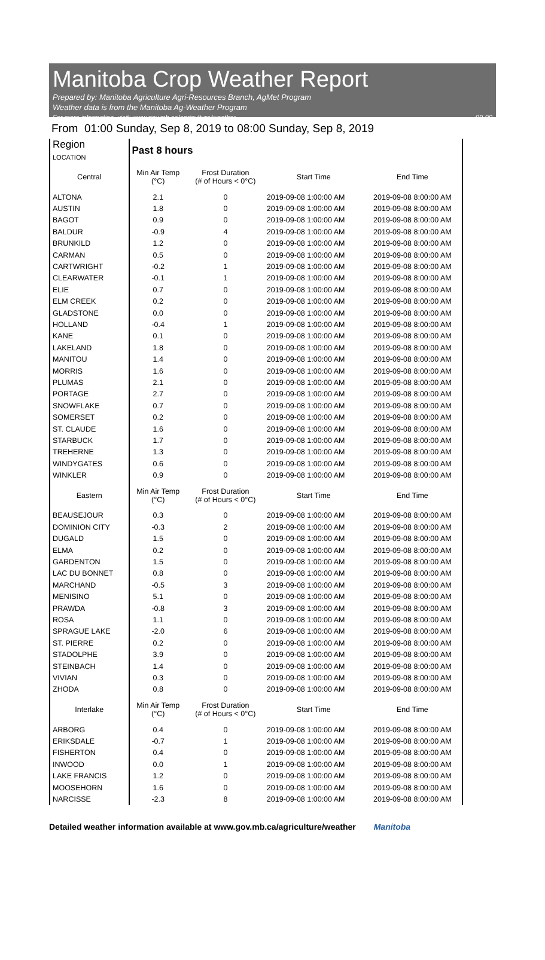Manitoba Crop Weather Report
Prepared by: Manitoba Agriculture Agri-Resources Branch, AgMet Program
Weather data is from the Manitoba Ag-Weather Program
For more information, visit: www.gov.mb.ca/agriculture/weather 09-09
From 01:00 Sunday, Sep 8, 2019 to 08:00 Sunday, Sep 8, 2019
| Region LOCATION | Past 8 hours | | | |
| Central | Min Air Temp (°C) | Frost Duration (# of Hours < 0°C) | Start Time | End Time |
| ALTONA | 2.1 | 0 | 2019-09-08 1:00:00 AM | 2019-09-08 8:00:00 AM |
| AUSTIN | 1.8 | 0 | 2019-09-08 1:00:00 AM | 2019-09-08 8:00:00 AM |
| BAGOT | 0.9 | 0 | 2019-09-08 1:00:00 AM | 2019-09-08 8:00:00 AM |
| BALDUR | -0.9 | 4 | 2019-09-08 1:00:00 AM | 2019-09-08 8:00:00 AM |
| BRUNKILD | 1.2 | 0 | 2019-09-08 1:00:00 AM | 2019-09-08 8:00:00 AM |
| CARMAN | 0.5 | 0 | 2019-09-08 1:00:00 AM | 2019-09-08 8:00:00 AM |
| CARTWRIGHT | -0.2 | 1 | 2019-09-08 1:00:00 AM | 2019-09-08 8:00:00 AM |
| CLEARWATER | -0.1 | 1 | 2019-09-08 1:00:00 AM | 2019-09-08 8:00:00 AM |
| ELIE | 0.7 | 0 | 2019-09-08 1:00:00 AM | 2019-09-08 8:00:00 AM |
| ELM CREEK | 0.2 | 0 | 2019-09-08 1:00:00 AM | 2019-09-08 8:00:00 AM |
| GLADSTONE | 0.0 | 0 | 2019-09-08 1:00:00 AM | 2019-09-08 8:00:00 AM |
| HOLLAND | -0.4 | 1 | 2019-09-08 1:00:00 AM | 2019-09-08 8:00:00 AM |
| KANE | 0.1 | 0 | 2019-09-08 1:00:00 AM | 2019-09-08 8:00:00 AM |
| LAKELAND | 1.8 | 0 | 2019-09-08 1:00:00 AM | 2019-09-08 8:00:00 AM |
| MANITOU | 1.4 | 0 | 2019-09-08 1:00:00 AM | 2019-09-08 8:00:00 AM |
| MORRIS | 1.6 | 0 | 2019-09-08 1:00:00 AM | 2019-09-08 8:00:00 AM |
| PLUMAS | 2.1 | 0 | 2019-09-08 1:00:00 AM | 2019-09-08 8:00:00 AM |
| PORTAGE | 2.7 | 0 | 2019-09-08 1:00:00 AM | 2019-09-08 8:00:00 AM |
| SNOWFLAKE | 0.7 | 0 | 2019-09-08 1:00:00 AM | 2019-09-08 8:00:00 AM |
| SOMERSET | 0.2 | 0 | 2019-09-08 1:00:00 AM | 2019-09-08 8:00:00 AM |
| ST. CLAUDE | 1.6 | 0 | 2019-09-08 1:00:00 AM | 2019-09-08 8:00:00 AM |
| STARBUCK | 1.7 | 0 | 2019-09-08 1:00:00 AM | 2019-09-08 8:00:00 AM |
| TREHERNE | 1.3 | 0 | 2019-09-08 1:00:00 AM | 2019-09-08 8:00:00 AM |
| WINDYGATES | 0.6 | 0 | 2019-09-08 1:00:00 AM | 2019-09-08 8:00:00 AM |
| WINKLER | 0.9 | 0 | 2019-09-08 1:00:00 AM | 2019-09-08 8:00:00 AM |
| Eastern | Min Air Temp (°C) | Frost Duration (# of Hours < 0°C) | Start Time | End Time |
| BEAUSEJOUR | 0.3 | 0 | 2019-09-08 1:00:00 AM | 2019-09-08 8:00:00 AM |
| DOMINION CITY | -0.3 | 2 | 2019-09-08 1:00:00 AM | 2019-09-08 8:00:00 AM |
| DUGALD | 1.5 | 0 | 2019-09-08 1:00:00 AM | 2019-09-08 8:00:00 AM |
| ELMA | 0.2 | 0 | 2019-09-08 1:00:00 AM | 2019-09-08 8:00:00 AM |
| GARDENTON | 1.5 | 0 | 2019-09-08 1:00:00 AM | 2019-09-08 8:00:00 AM |
| LAC DU BONNET | 0.8 | 0 | 2019-09-08 1:00:00 AM | 2019-09-08 8:00:00 AM |
| MARCHAND | -0.5 | 3 | 2019-09-08 1:00:00 AM | 2019-09-08 8:00:00 AM |
| MENISINO | 5.1 | 0 | 2019-09-08 1:00:00 AM | 2019-09-08 8:00:00 AM |
| PRAWDA | -0.8 | 3 | 2019-09-08 1:00:00 AM | 2019-09-08 8:00:00 AM |
| ROSA | 1.1 | 0 | 2019-09-08 1:00:00 AM | 2019-09-08 8:00:00 AM |
| SPRAGUE LAKE | -2.0 | 6 | 2019-09-08 1:00:00 AM | 2019-09-08 8:00:00 AM |
| ST. PIERRE | 0.2 | 0 | 2019-09-08 1:00:00 AM | 2019-09-08 8:00:00 AM |
| STADOLPHE | 3.9 | 0 | 2019-09-08 1:00:00 AM | 2019-09-08 8:00:00 AM |
| STEINBACH | 1.4 | 0 | 2019-09-08 1:00:00 AM | 2019-09-08 8:00:00 AM |
| VIVIAN | 0.3 | 0 | 2019-09-08 1:00:00 AM | 2019-09-08 8:00:00 AM |
| ZHODA | 0.8 | 0 | 2019-09-08 1:00:00 AM | 2019-09-08 8:00:00 AM |
| Interlake | Min Air Temp (°C) | Frost Duration (# of Hours < 0°C) | Start Time | End Time |
| ARBORG | 0.4 | 0 | 2019-09-08 1:00:00 AM | 2019-09-08 8:00:00 AM |
| ERIKSDALE | -0.7 | 1 | 2019-09-08 1:00:00 AM | 2019-09-08 8:00:00 AM |
| FISHERTON | 0.4 | 0 | 2019-09-08 1:00:00 AM | 2019-09-08 8:00:00 AM |
| INWOOD | 0.0 | 1 | 2019-09-08 1:00:00 AM | 2019-09-08 8:00:00 AM |
| LAKE FRANCIS | 1.2 | 0 | 2019-09-08 1:00:00 AM | 2019-09-08 8:00:00 AM |
| MOOSEHORN | 1.6 | 0 | 2019-09-08 1:00:00 AM | 2019-09-08 8:00:00 AM |
| NARCISSE | -2.3 | 8 | 2019-09-08 1:00:00 AM | 2019-09-08 8:00:00 AM |
Detailed weather information available at www.gov.mb.ca/agriculture/weather Manitoba